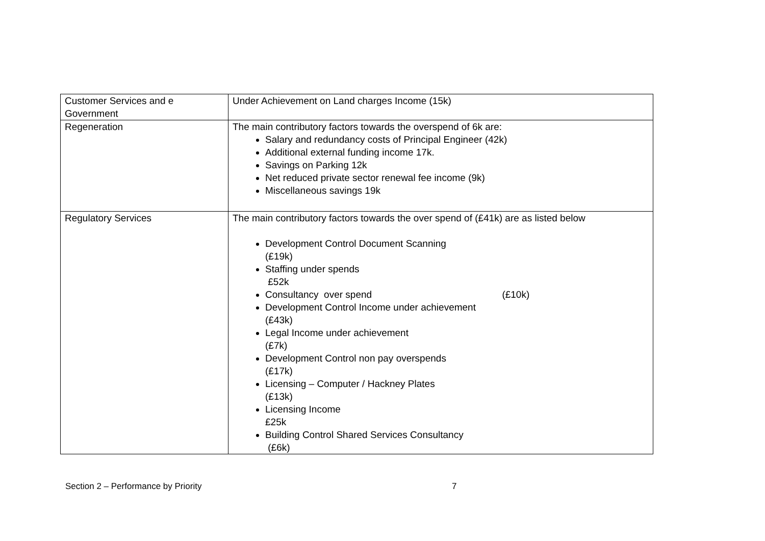| Customer Services and e Government | Under Achievement on Land charges Income (15k) |
| Regeneration | The main contributory factors towards the overspend of 6k are: Salary and redundancy costs of Principal Engineer (42k) Additional external funding income 17k. Savings on Parking 12k Net reduced private sector renewal fee income (9k) Miscellaneous savings 19k |
| Regulatory Services | The main contributory factors towards the over spend of (£41k) are as listed below Development Control Document Scanning (£19k) Staffing under spends £52k Consultancy over spend (£10k) Development Control Income under achievement (£43k) Legal Income under achievement (£7k) Development Control non pay overspends (£17k) Licensing – Computer / Hackney Plates (£13k) Licensing Income £25k Building Control Shared Services Consultancy (£6k) |
Section 2 – Performance by Priority 7